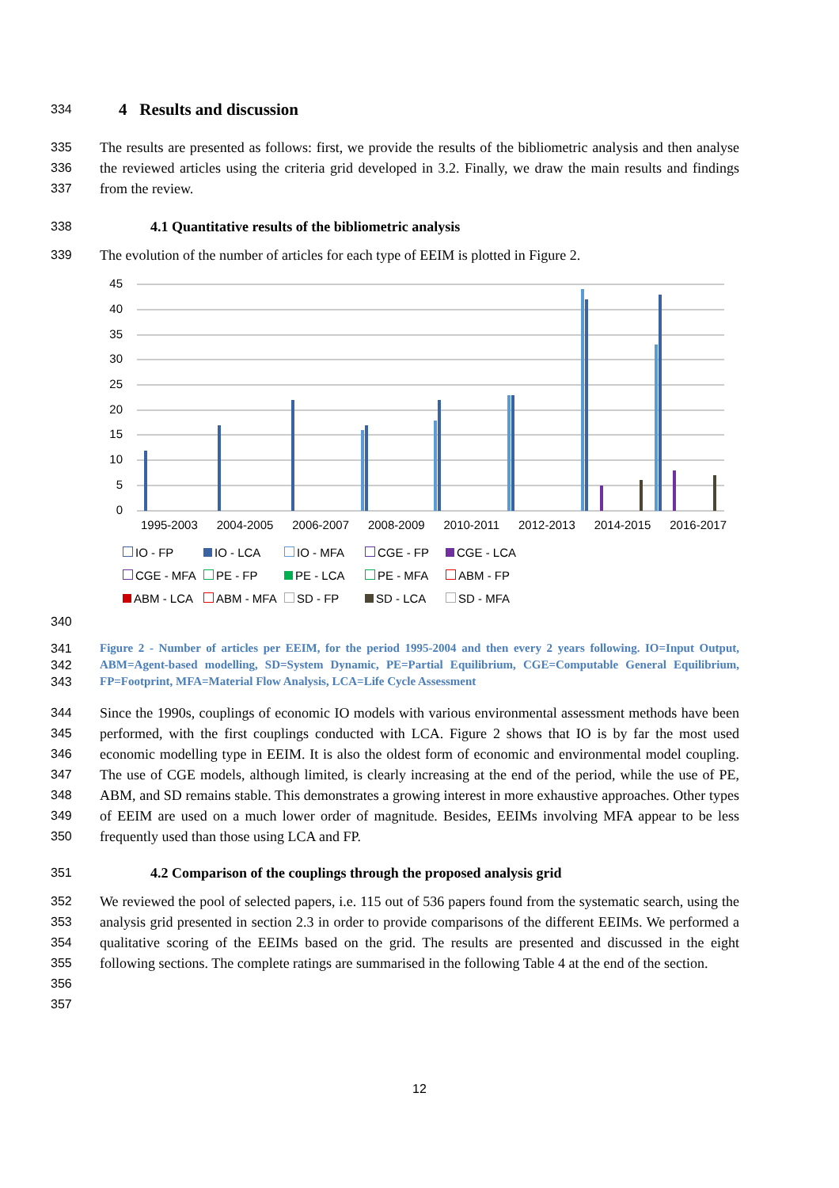334
4 Results and discussion
335
336
337 The results are presented as follows: first, we provide the results of the bibliometric analysis and then analyse the reviewed articles using the criteria grid developed in 3.2. Finally, we draw the main results and findings from the review.
338 4.1 Quantitative results of the bibliometric analysis
339 The evolution of the number of articles for each type of EEIM is plotted in Figure 2.
45
40
35
30
25
20
15
10
5
0
1995-2003 2004-2005 2006-2007 2008-2009 2010-2011 2012-2013 2014-2015 2016-2017
IO - FP IO - LCA IO - MFA CGE - FP CGE - LCA CGE - MFA PE - FP PE - LCA PE - MFA ABM - FP ABM - LCA ABM - MFA SD - FP SD - LCA SD - MFA
340
341
342
343 Figure 2 - Number of articles per EEIM, for the period 1995-2004 and then every 2 years following. IO=Input Output, ABM=Agent-based modelling, SD=System Dynamic, PE=Partial Equilibrium, CGE=Computable General Equilibrium, FP=Footprint, MFA=Material Flow Analysis, LCA=Life Cycle Assessment
344
345
346
347
348
349
350 Since the 1990s, couplings of economic IO models with various environmental assessment methods have been performed, with the first couplings conducted with LCA. Figure 2 shows that IO is by far the most used economic modelling type in EEIM. It is also the oldest form of economic and environmental model coupling. The use of CGE models, although limited, is clearly increasing at the end of the period, while the use of PE, ABM, and SD remains stable. This demonstrates a growing interest in more exhaustive approaches. Other types of EEIM are used on a much lower order of magnitude. Besides, EEIMs involving MFA appear to be less frequently used than those using LCA and FP.
351 4.2 Comparison of the couplings through the proposed analysis grid
352
353
354
355
356
357 We reviewed the pool of selected papers, i.e. 115 out of 536 papers found from the systematic search, using the analysis grid presented in section 2.3 in order to provide comparisons of the different EEIMs. We performed a qualitative scoring of the EEIMs based on the grid. The results are presented and discussed in the eight following sections. The complete ratings are summarised in the following Table 4 at the end of the section.
12